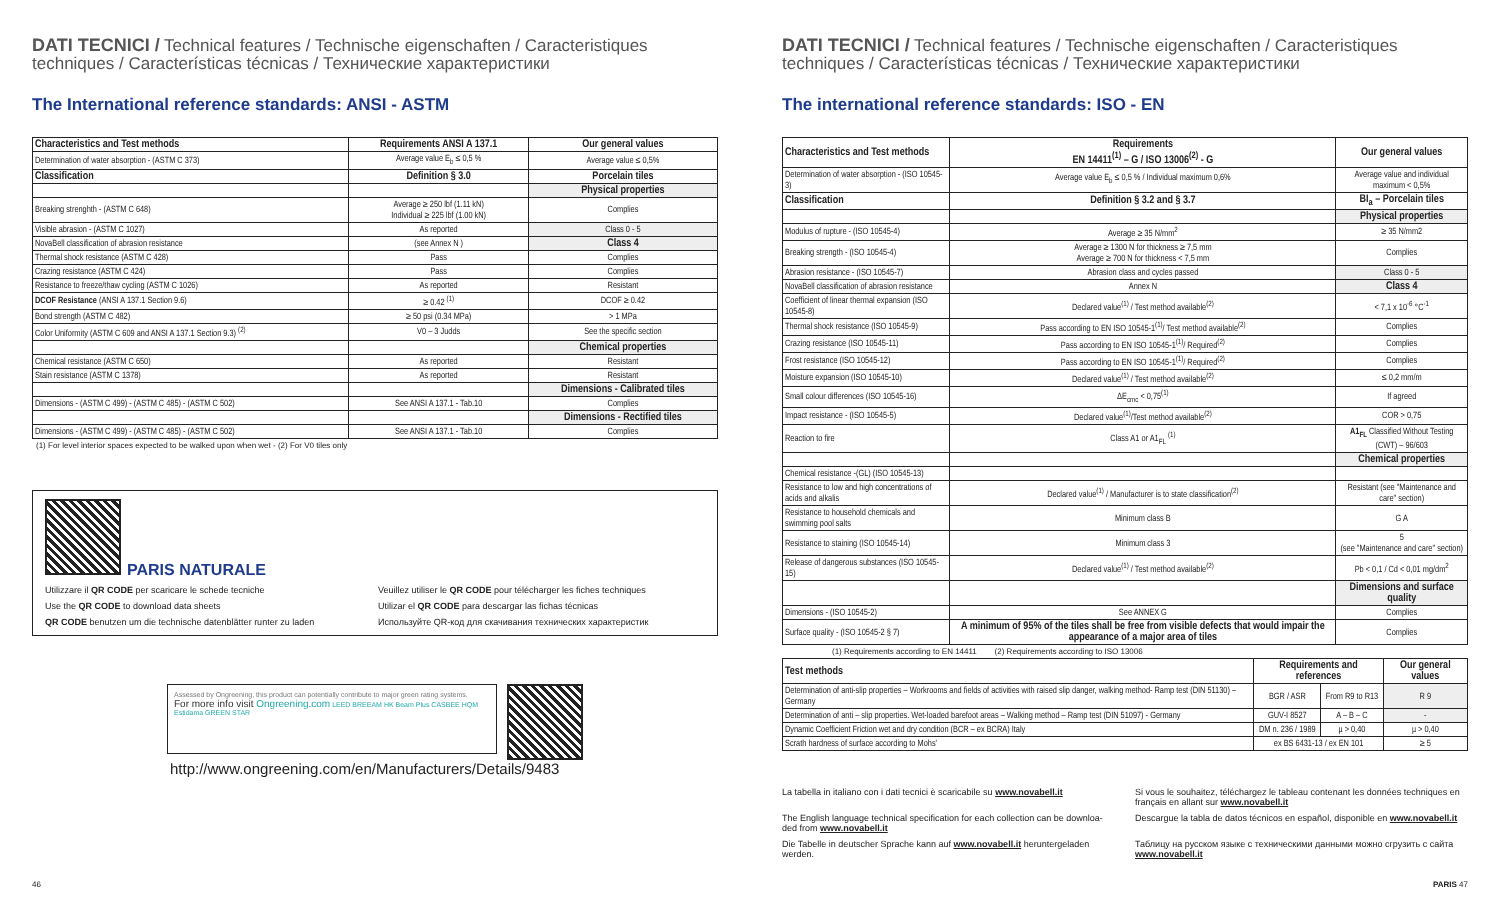DATI TECNICI / Technical features / Technische eigenschaften / Caracteristiques techniques / Características técnicas / Технические характеристики
The International reference standards: ANSI - ASTM
| Characteristics and Test methods | Requirements ANSI A 137.1 | Our general values |
| --- | --- | --- |
| Determination of water absorption - (ASTM C 373) | Average value E<sub>b</sub> ≤ 0,5 % | Average value ≤ 0,5% |
| Classification | Definition § 3.0 | Porcelain tiles |
| | | Physical properties |
| Breaking strenghth - (ASTM C 648) | Average ≥ 250 lbf (1.11 kN) Individual ≥ 225 lbf (1.00 kN) | Complies |
| Visible abrasion - (ASTM C 1027) | As reported | Class 0 - 5 |
| NovaBell classification of abrasion resistance | (see Annex N ) | Class 4 |
| Thermal shock resistance (ASTM C 428) | Pass | Complies |
| Crazing resistance (ASTM C 424) | Pass | Complies |
| Resistance to freeze/thaw cycling (ASTM C 1026) | As reported | Resistant |
| DCOF Resistance (ANSI A 137.1 Section 9.6) | ≥ 0.42 <sup>(1)</sup> | DCOF ≥ 0.42 |
| Bond strength (ASTM C 482) | ≥ 50 psi (0.34 MPa) | > 1 MPa |
| Color Uniformity (ASTM C 609 and ANSI A 137.1 Section 9.3) <sup>(2)</sup> | V0 – 3 Judds | See the specific section |
| | | Chemical properties |
| Chemical resistance (ASTM C 650) | As reported | Resistant |
| Stain resistance (ASTM C 1378) | As reported | Resistant |
| | | Dimensions - Calibrated tiles |
| Dimensions - (ASTM C 499) - (ASTM C 485) - (ASTM C 502) | See ANSI A 137.1 - Tab.10 | Complies |
| | | Dimensions - Rectified tiles |
| Dimensions - (ASTM C 499) - (ASTM C 485) - (ASTM C 502) | See ANSI A 137.1 - Tab.10 | Complies |
(1) For level interior spaces expected to be walked upon when wet - (2) For V0 tiles only
PARIS NATURALE
Utilizzare il QR CODE per scaricare le schede tecniche
Veuillez utiliser le QR CODE pour télécharger les fiches techniques
Use the QR CODE to download data sheets
Utilizar el QR CODE para descargar las fichas técnicas
QR CODE benutzen um die technische datenblätter runter zu laden
Используйте QR-код для скачивания технических характеристик
Assessed by Ongreening, this product can potentially contribute to major green rating systems.
For more info visit Ongreening.com LEED BREEAM HK Beam Plus CASBEE HQM Estidama GREEN STAR
http://www.ongreening.com/en/Manufacturers/Details/9483
46
DATI TECNICI / Technical features / Technische eigenschaften / Caracteristiques techniques / Características técnicas / Технические характеристики
The international reference standards: ISO - EN
| Characteristics and Test methods | Requirements EN 14411<sup>(1)</sup> – G / ISO 13006<sup>(2)</sup> - G | Our general values |
| --- | --- | --- |
| Determination of water absorption - (ISO 10545-3) | Average value E<sub>b</sub> ≤ 0,5 % / Individual maximum 0,6% | Average value and individual maximum < 0,5% |
| Classification | Definition § 3.2 and § 3.7 | BI<sub>a</sub> – Porcelain tiles |
| | | Physical properties |
| Modulus of rupture - (ISO 10545-4) | Average ≥ 35 N/mm<sup>2</sup> | ≥ 35 N/mm2 |
| Breaking strength - (ISO 10545-4) | Average ≥ 1300 N for thickness ≥ 7,5 mm Average ≥ 700 N for thickness < 7,5 mm | Complies |
| Abrasion resistance - (ISO 10545-7) | Abrasion class and cycles passed | Class 0 - 5 |
| NovaBell classification of abrasion resistance | Annex N | Class 4 |
| Coefficient of linear thermal expansion (ISO 10545-8) | Declared value<sup>(1)</sup> / Test method available<sup>(2)</sup> | < 7,1 x 10<sup>-6</sup> °C<sup>-1</sup> |
| Thermal shock resistance (ISO 10545-9) | Pass according to EN ISO 10545-1<sup>(1)</sup>/ Test method available<sup>(2)</sup> | Complies |
| Crazing resistance (ISO 10545-11) | Pass according to EN ISO 10545-1<sup>(1)</sup>/ Required<sup>(2)</sup> | Complies |
| Frost resistance (ISO 10545-12) | Pass according to EN ISO 10545-1<sup>(1)</sup>/ Required<sup>(2)</sup> | Complies |
| Moisture expansion (ISO 10545-10) | Declared value<sup>(1)</sup> / Test method available<sup>(2)</sup> | ≤ 0,2 mm/m |
| Small colour differences (ISO 10545-16) | ΔE<sub>cmc</sub> < 0,75<sup>(1)</sup> | If agreed |
| Impact resistance - (ISO 10545-5) | Declared value<sup>(1)</sup>/Test method available<sup>(2)</sup> | COR > 0,75 |
| Reaction to fire | Class A1 or A1<sub>FL</sub> <sup>(1)</sup> | A1<sub>FL</sub> Classified Without Testing (CWT) – 96/603 |
| | | Chemical properties |
| Chemical resistance -(GL) (ISO 10545-13) | | |
| Resistance to low and high concentrations of acids and alkalis | Declared value<sup>(1)</sup> / Manufacturer is to state classification<sup>(2)</sup> | Resistant (see "Maintenance and care" section) |
| Resistance to household chemicals and swimming pool salts | Minimum class B | G A |
| Resistance to staining (ISO 10545-14) | Minimum class 3 | 5 (see "Maintenance and care" section) |
| Release of dangerous substances (ISO 10545-15) | Declared value<sup>(1)</sup> / Test method available<sup>(2)</sup> | Pb < 0,1 / Cd < 0,01 mg/dm<sup>2</sup> |
| | | Dimensions and surface quality |
| Dimensions - (ISO 10545-2) | See ANNEX G | Complies |
| Surface quality - (ISO 10545-2 § 7) | A minimum of 95% of the tiles shall be free from visible defects that would impair the appearance of a major area of tiles | Complies |
(1) Requirements according to EN 14411 (2) Requirements according to ISO 13006
| Test methods | Requirements and references | | Our general values |
| --- | --- | --- | --- |
| Determination of anti-slip properties – Workrooms and fields of activities with raised slip danger, walking method- Ramp test (DIN 51130) – Germany | BGR / ASR | From R9 to R13 | R 9 |
| Determination of anti – slip properties. Wet-loaded barefoot areas – Walking method – Ramp test (DIN 51097) - Germany | GUV-I 8527 | A – B – C | - |
| Dynamic Coefficient Friction wet and dry condition (BCR – ex BCRA) Italy | DM n. 236 / 1989 | µ > 0,40 | µ > 0,40 |
| Scrath hardness of surface according to Mohs' | ex BS 6431-13 / ex EN 101 | | ≥ 5 |
La tabella in italiano con i dati tecnici è scaricabile su www.novabell.it
Si vous le souhaitez, téléchargez le tableau contenant les données techniques en français en allant sur www.novabell.it
The English language technical specification for each collection can be downloa-ded from www.novabell.it
Descargue la tabla de datos técnicos en español, disponible en www.novabell.it
Die Tabelle in deutscher Sprache kann auf www.novabell.it heruntergeladen werden.
Таблицу на русском языке с техническими данными можно сгрузить с сайта www.novabell.it
PARIS 47